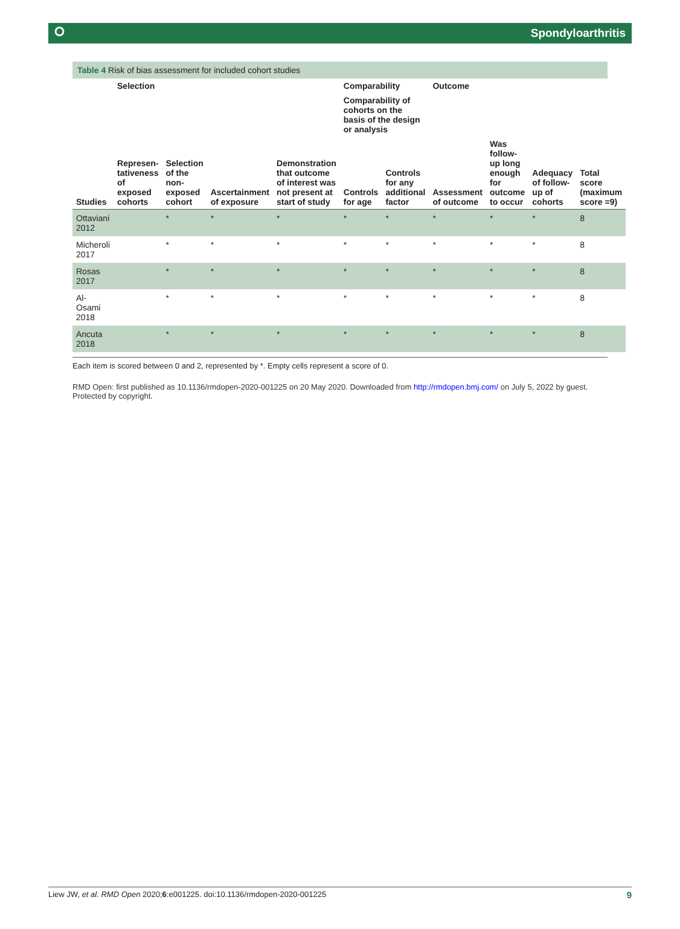⭘ Spondyloarthritis
Table 4 Risk of bias assessment for included cohort studies
| | Selection | | | | Comparability | | Outcome | | | |
| --- | --- | --- | --- | --- | --- | --- | --- | --- | --- | --- |
| | | | | | Comparability of cohorts on the basis of the design or analysis | | | | | |
| Studies | Represen­tativeness of exposed cohorts | Selection of the non-exposed cohort | Ascertainment of exposure | Demonstration that outcome of interest was not present at start of study | Controls for age | Controls for any additional factor | Assessment of outcome | Was follow-up long enough for outcome to occur | Adequacy of follow-up of cohorts | Total score (maximum score =9) |
| Ottaviani 2012 | | * | * | * | * | * | * | * | * | 8 |
| Micheroli 2017 | | * | * | * | * | * | * | * | * | 8 |
| Rosas 2017 | | * | * | * | * | * | * | * | * | 8 |
| Al-Osami 2018 | | * | * | * | * | * | * | * | * | 8 |
| Ancuta 2018 | | * | * | * | * | * | * | * | * | 8 |
Each item is scored between 0 and 2, represented by *. Empty cells represent a score of 0.
RMD Open: first published as 10.1136/rmdopen-2020-001225 on 20 May 2020. Downloaded from http://rmdopen.bmj.com/ on July 5, 2022 by guest. Protected by copyright.
Liew JW, et al. RMD Open 2020;6:e001225. doi:10.1136/rmdopen-2020-001225 9